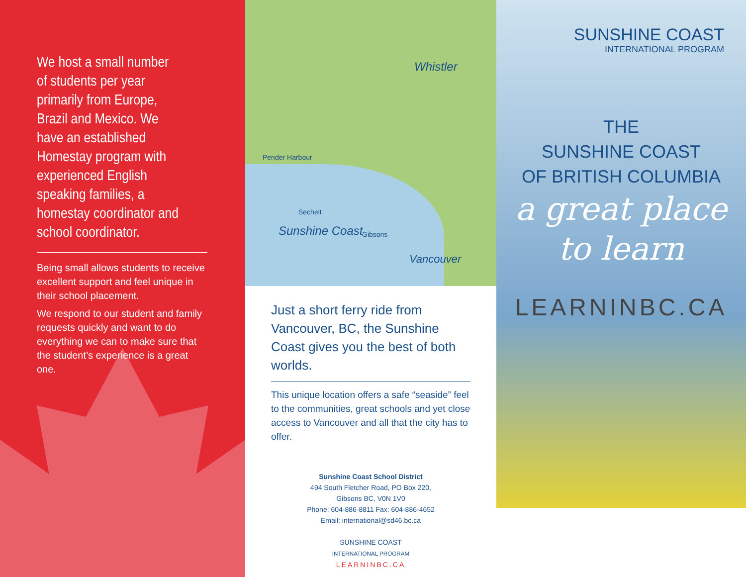We host a small number of students per year primarily from Europe, Brazil and Mexico. We have an established Homestay program with experienced English speaking families, a homestay coordinator and school coordinator.
Being small allows students to receive excellent support and feel unique in their school placement.
We respond to our student and family requests quickly and want to do everything we can to make sure that the student’s experience is a great one.
Whistler
Pender Harbour
Sechelt
Sunshine Coast Gibsons
Vancouver
Just a short ferry ride from Vancouver, BC, the Sunshine Coast gives you the best of both worlds.
This unique location offers a safe “seaside” feel to the communities, great schools and yet close access to Vancouver and all that the city has to offer.
Sunshine Coast School District
494 South Fletcher Road, PO Box 220,
Gibsons BC, V0N 1V0
Phone: 604-886-8811 Fax: 604-886-4652
Email: international@sd46.bc.ca
SUNSHINE COAST
INTERNATIONAL PROGRAM
LEARNINBC.CA
SUNSHINE COAST
INTERNATIONAL PROGRAM
THE
SUNSHINE COAST
OF BRITISH COLUMBIA
a great place
to learn
LEARNINBC.CA